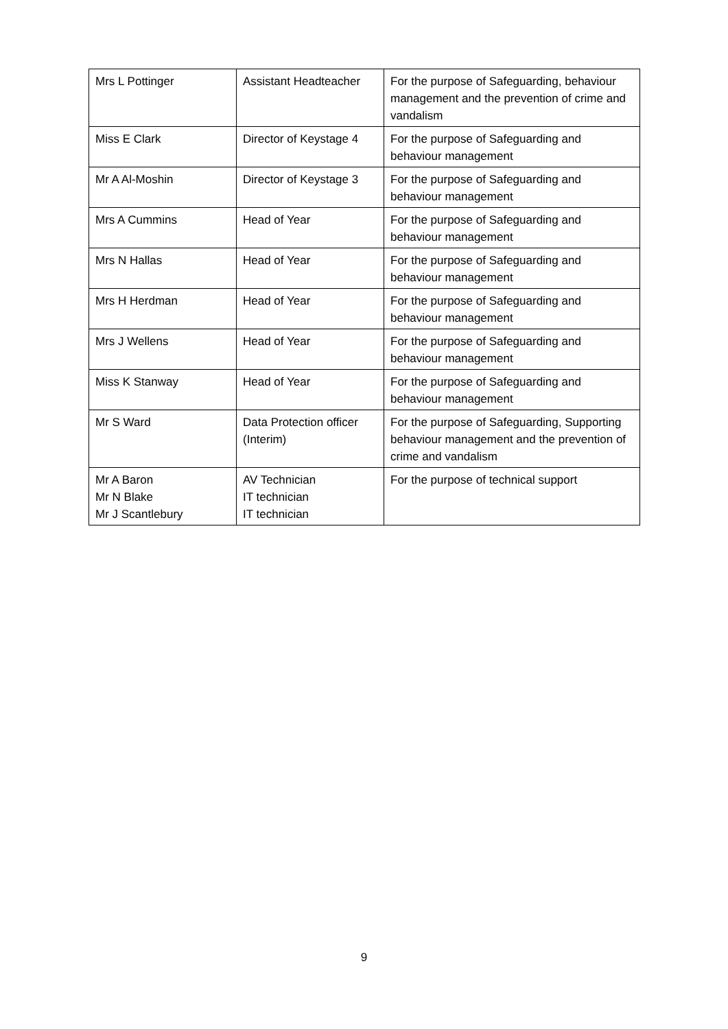| Mrs L Pottinger | Assistant Headteacher | For the purpose of Safeguarding, behaviour management and the prevention of crime and vandalism |
| Miss E Clark | Director of Keystage 4 | For the purpose of Safeguarding and behaviour management |
| Mr A Al-Moshin | Director of Keystage 3 | For the purpose of Safeguarding and behaviour management |
| Mrs A Cummins | Head of Year | For the purpose of Safeguarding and behaviour management |
| Mrs N Hallas | Head of Year | For the purpose of Safeguarding and behaviour management |
| Mrs H Herdman | Head of Year | For the purpose of Safeguarding and behaviour management |
| Mrs J Wellens | Head of Year | For the purpose of Safeguarding and behaviour management |
| Miss K Stanway | Head of Year | For the purpose of Safeguarding and behaviour management |
| Mr S Ward | Data Protection officer (Interim) | For the purpose of Safeguarding, Supporting behaviour management and the prevention of crime and vandalism |
| Mr A Baron Mr N Blake Mr J Scantlebury | AV Technician IT technician IT technician | For the purpose of technical support |
9